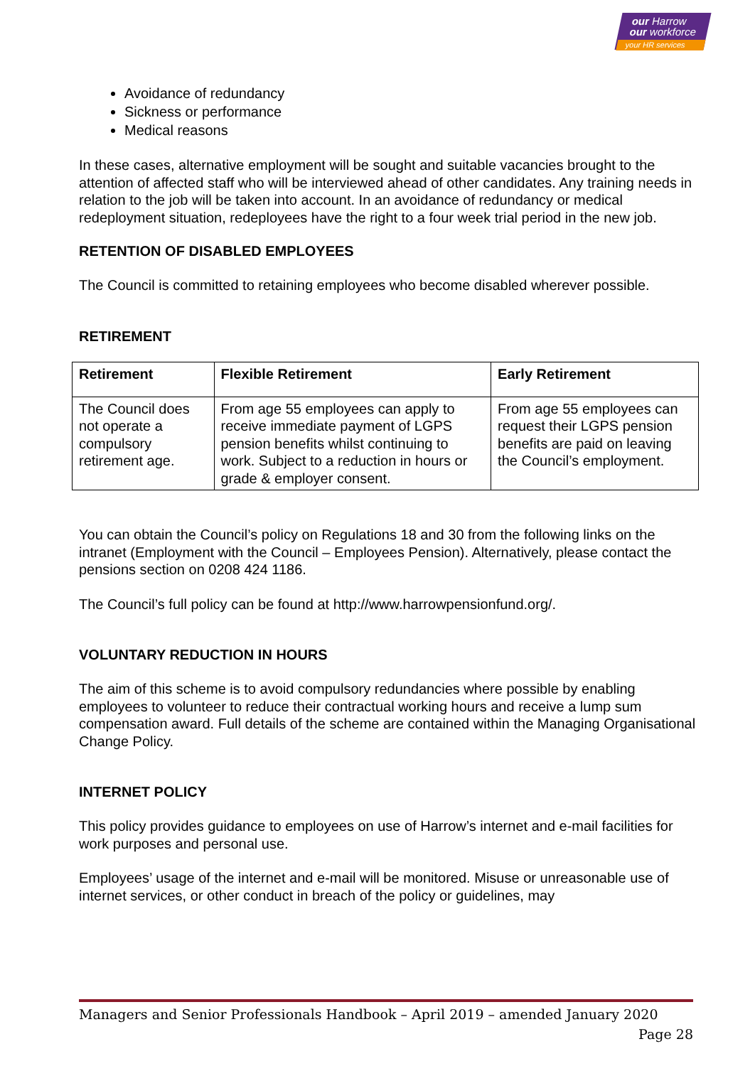our Harrow
our workforce
your HR services
Avoidance of redundancy
Sickness or performance
Medical reasons
In these cases, alternative employment will be sought and suitable vacancies brought to the attention of affected staff who will be interviewed ahead of other candidates. Any training needs in relation to the job will be taken into account. In an avoidance of redundancy or medical redeployment situation, redeployees have the right to a four week trial period in the new job.
RETENTION OF DISABLED EMPLOYEES
The Council is committed to retaining employees who become disabled wherever possible.
RETIREMENT
| Retirement | Flexible Retirement | Early Retirement |
| --- | --- | --- |
| The Council does not operate a compulsory retirement age. | From age 55 employees can apply to receive immediate payment of LGPS pension benefits whilst continuing to work. Subject to a reduction in hours or grade & employer consent. | From age 55 employees can request their LGPS pension benefits are paid on leaving the Council’s employment. |
You can obtain the Council’s policy on Regulations 18 and 30 from the following links on the intranet (Employment with the Council – Employees Pension). Alternatively, please contact the pensions section on 0208 424 1186.
The Council’s full policy can be found at http://www.harrowpensionfund.org/.
VOLUNTARY REDUCTION IN HOURS
The aim of this scheme is to avoid compulsory redundancies where possible by enabling employees to volunteer to reduce their contractual working hours and receive a lump sum compensation award. Full details of the scheme are contained within the Managing Organisational Change Policy.
INTERNET POLICY
This policy provides guidance to employees on use of Harrow’s internet and e-mail facilities for work purposes and personal use.
Employees’ usage of the internet and e-mail will be monitored. Misuse or unreasonable use of internet services, or other conduct in breach of the policy or guidelines, may
Managers and Senior Professionals Handbook – April 2019 – amended January 2020
Page 28